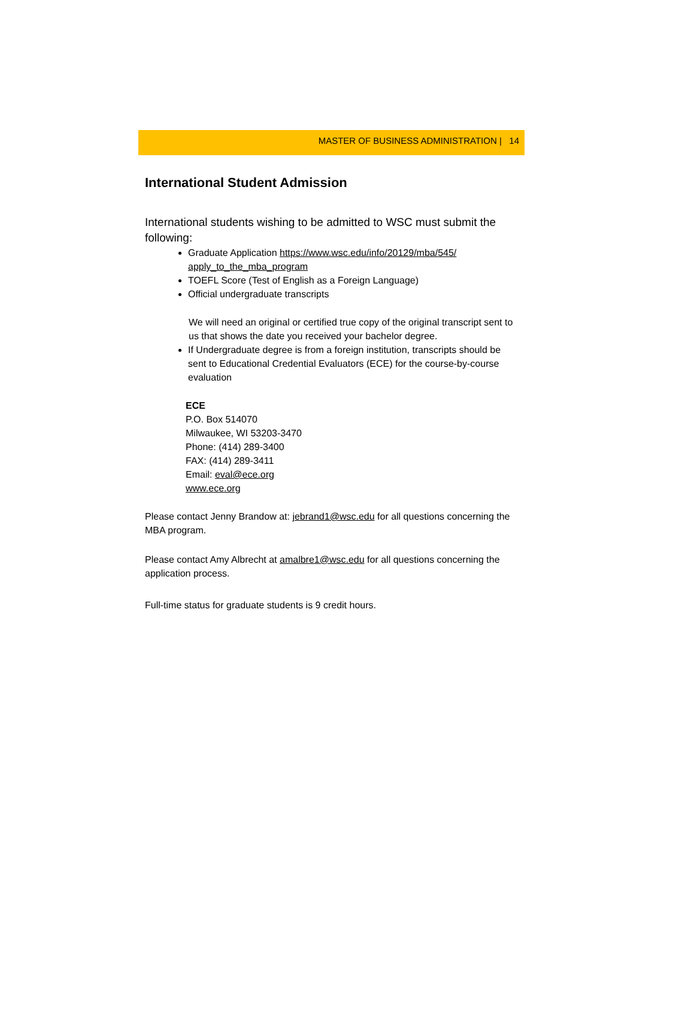MASTER OF BUSINESS ADMINISTRATION | 14
International Student Admission
International students wishing to be admitted to WSC must submit the following:
Graduate Application https://www.wsc.edu/info/20129/mba/545/ apply_to_the_mba_program
TOEFL Score (Test of English as a Foreign Language)
Official undergraduate transcripts
We will need an original or certified true copy of the original transcript sent to us that shows the date you received your bachelor degree.
If Undergraduate degree is from a foreign institution, transcripts should be sent to Educational Credential Evaluators (ECE) for the course-by-course evaluation
ECE
P.O. Box 514070
Milwaukee, WI 53203-3470
Phone: (414) 289-3400
FAX: (414) 289-3411
Email: eval@ece.org
www.ece.org
Please contact Jenny Brandow at: jebrand1@wsc.edu for all questions concerning the MBA program.
Please contact Amy Albrecht at amalbre1@wsc.edu for all questions concerning the application process.
Full-time status for graduate students is 9 credit hours.